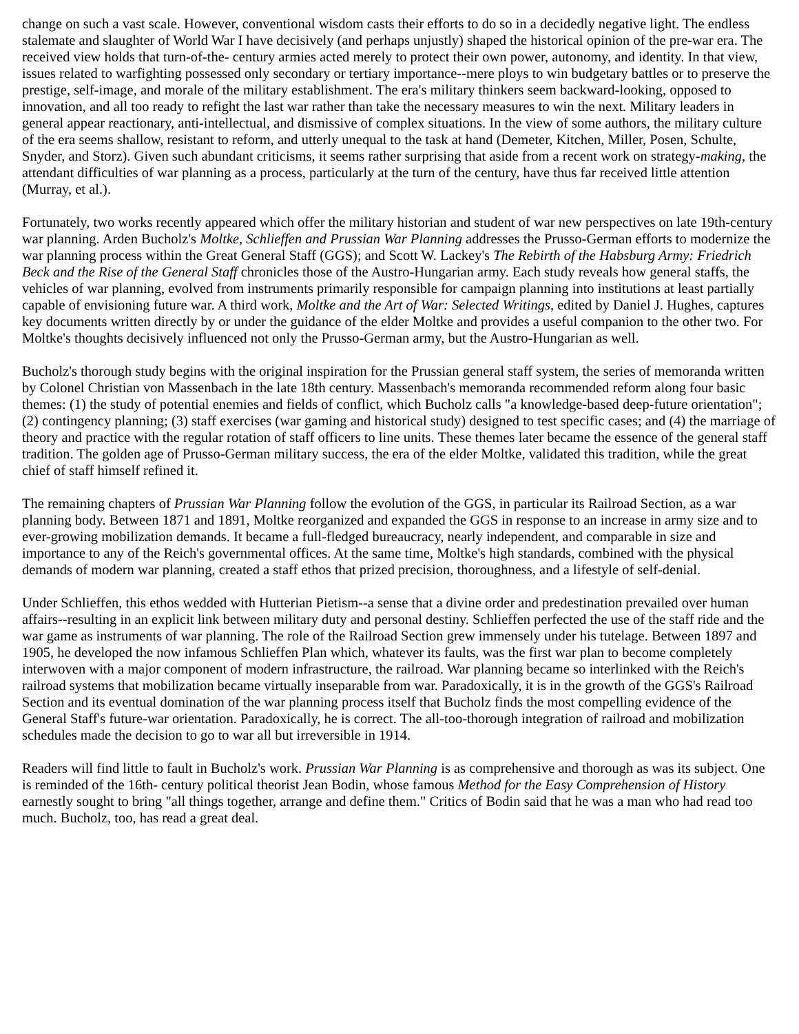change on such a vast scale. However, conventional wisdom casts their efforts to do so in a decidedly negative light. The endless stalemate and slaughter of World War I have decisively (and perhaps unjustly) shaped the historical opinion of the pre-war era. The received view holds that turn-of-the- century armies acted merely to protect their own power, autonomy, and identity. In that view, issues related to warfighting possessed only secondary or tertiary importance--mere ploys to win budgetary battles or to preserve the prestige, self-image, and morale of the military establishment. The era's military thinkers seem backward-looking, opposed to innovation, and all too ready to refight the last war rather than take the necessary measures to win the next. Military leaders in general appear reactionary, anti-intellectual, and dismissive of complex situations. In the view of some authors, the military culture of the era seems shallow, resistant to reform, and utterly unequal to the task at hand (Demeter, Kitchen, Miller, Posen, Schulte, Snyder, and Storz). Given such abundant criticisms, it seems rather surprising that aside from a recent work on strategy-making, the attendant difficulties of war planning as a process, particularly at the turn of the century, have thus far received little attention (Murray, et al.).
Fortunately, two works recently appeared which offer the military historian and student of war new perspectives on late 19th-century war planning. Arden Bucholz's Moltke, Schlieffen and Prussian War Planning addresses the Prusso-German efforts to modernize the war planning process within the Great General Staff (GGS); and Scott W. Lackey's The Rebirth of the Habsburg Army: Friedrich Beck and the Rise of the General Staff chronicles those of the Austro-Hungarian army. Each study reveals how general staffs, the vehicles of war planning, evolved from instruments primarily responsible for campaign planning into institutions at least partially capable of envisioning future war. A third work, Moltke and the Art of War: Selected Writings, edited by Daniel J. Hughes, captures key documents written directly by or under the guidance of the elder Moltke and provides a useful companion to the other two. For Moltke's thoughts decisively influenced not only the Prusso-German army, but the Austro-Hungarian as well.
Bucholz's thorough study begins with the original inspiration for the Prussian general staff system, the series of memoranda written by Colonel Christian von Massenbach in the late 18th century. Massenbach's memoranda recommended reform along four basic themes: (1) the study of potential enemies and fields of conflict, which Bucholz calls "a knowledge-based deep-future orientation"; (2) contingency planning; (3) staff exercises (war gaming and historical study) designed to test specific cases; and (4) the marriage of theory and practice with the regular rotation of staff officers to line units. These themes later became the essence of the general staff tradition. The golden age of Prusso-German military success, the era of the elder Moltke, validated this tradition, while the great chief of staff himself refined it.
The remaining chapters of Prussian War Planning follow the evolution of the GGS, in particular its Railroad Section, as a war planning body. Between 1871 and 1891, Moltke reorganized and expanded the GGS in response to an increase in army size and to ever-growing mobilization demands. It became a full-fledged bureaucracy, nearly independent, and comparable in size and importance to any of the Reich's governmental offices. At the same time, Moltke's high standards, combined with the physical demands of modern war planning, created a staff ethos that prized precision, thoroughness, and a lifestyle of self-denial.
Under Schlieffen, this ethos wedded with Hutterian Pietism--a sense that a divine order and predestination prevailed over human affairs--resulting in an explicit link between military duty and personal destiny. Schlieffen perfected the use of the staff ride and the war game as instruments of war planning. The role of the Railroad Section grew immensely under his tutelage. Between 1897 and 1905, he developed the now infamous Schlieffen Plan which, whatever its faults, was the first war plan to become completely interwoven with a major component of modern infrastructure, the railroad. War planning became so interlinked with the Reich's railroad systems that mobilization became virtually inseparable from war. Paradoxically, it is in the growth of the GGS's Railroad Section and its eventual domination of the war planning process itself that Bucholz finds the most compelling evidence of the General Staff's future-war orientation. Paradoxically, he is correct. The all-too-thorough integration of railroad and mobilization schedules made the decision to go to war all but irreversible in 1914.
Readers will find little to fault in Bucholz's work. Prussian War Planning is as comprehensive and thorough as was its subject. One is reminded of the 16th- century political theorist Jean Bodin, whose famous Method for the Easy Comprehension of History earnestly sought to bring "all things together, arrange and define them." Critics of Bodin said that he was a man who had read too much. Bucholz, too, has read a great deal.